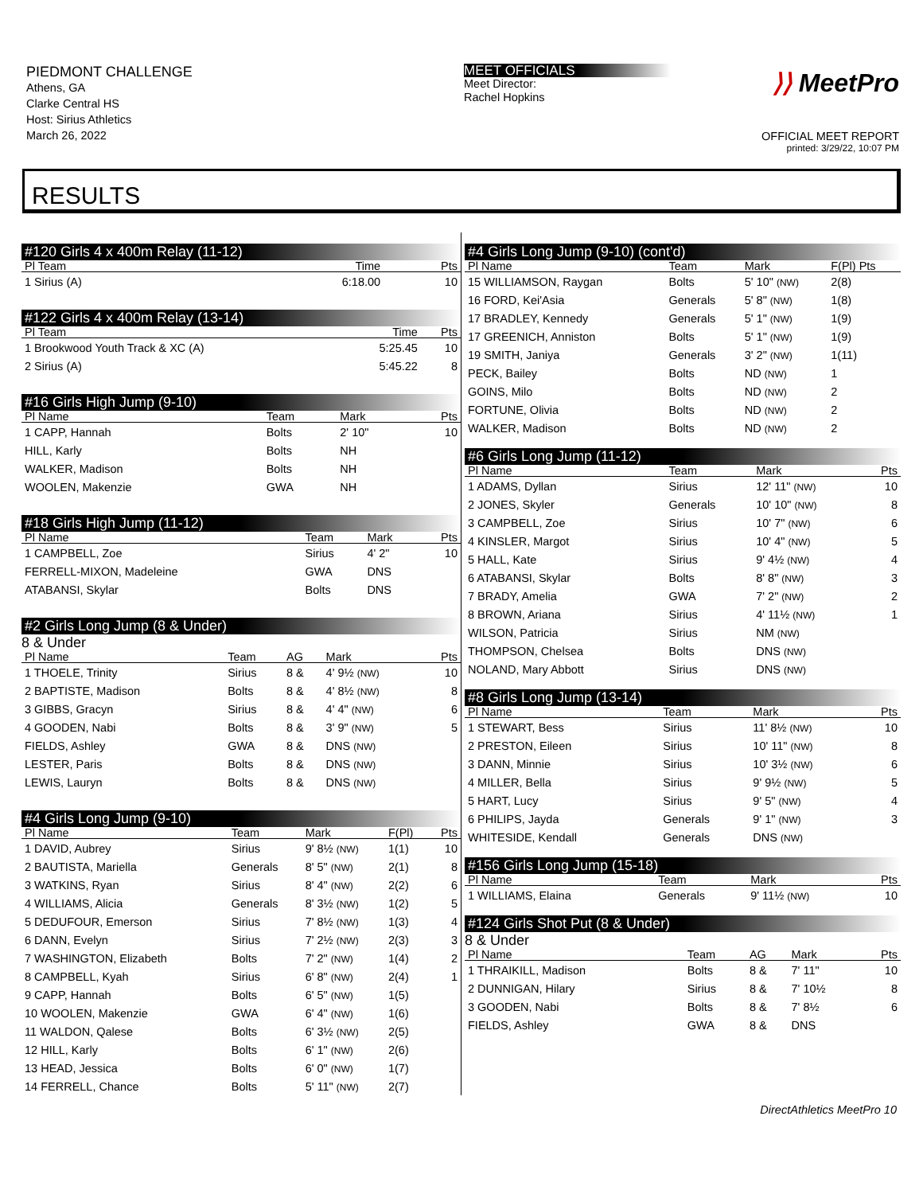PIEDMONT CHALLENGE
Athens, GA
Clarke Central HS
Host: Sirius Athletics
March 26, 2022
MEET OFFICIALS
Meet Director:
Rachel Hopkins
⟩⟩ MeetPro
OFFICIAL MEET REPORT
printed: 3/29/22, 10:07 PM
RESULTS
#120 Girls 4 x 400m Relay (11-12)
| Pl Team | Time | Pts |
| --- | --- | --- |
| 1 Sirius (A) | 6:18.00 | 10 |
#122 Girls 4 x 400m Relay (13-14)
| Pl Team | Time | Pts |
| --- | --- | --- |
| 1 Brookwood Youth Track & XC (A) | 5:25.45 | 10 |
| 2 Sirius (A) | 5:45.22 | 8 |
#16 Girls High Jump (9-10)
| Pl Name | Team | Mark | Pts |
| --- | --- | --- | --- |
| 1 CAPP, Hannah | Bolts | 2' 10" | 10 |
| HILL, Karly | Bolts | NH | |
| WALKER, Madison | Bolts | NH | |
| WOOLEN, Makenzie | GWA | NH | |
#18 Girls High Jump (11-12)
| Pl Name | Team | Mark | Pts |
| --- | --- | --- | --- |
| 1 CAMPBELL, Zoe | Sirius | 4' 2" | 10 |
| FERRELL-MIXON, Madeleine | GWA | DNS | |
| ATABANSI, Skylar | Bolts | DNS | |
#2 Girls Long Jump (8 & Under)
8 & Under
| Pl Name | Team | AG | Mark | Pts |
| --- | --- | --- | --- | --- |
| 1 THOELE, Trinity | Sirius | 8 & | 4' 9½ (NW) | 10 |
| 2 BAPTISTE, Madison | Bolts | 8 & | 4' 8½ (NW) | 8 |
| 3 GIBBS, Gracyn | Sirius | 8 & | 4' 4" (NW) | 6 |
| 4 GOODEN, Nabi | Bolts | 8 & | 3' 9" (NW) | 5 |
| FIELDS, Ashley | GWA | 8 & | DNS (NW) | |
| LESTER, Paris | Bolts | 8 & | DNS (NW) | |
| LEWIS, Lauryn | Bolts | 8 & | DNS (NW) | |
#4 Girls Long Jump (9-10)
| Pl Name | Team | Mark | F(Pl) | Pts |
| --- | --- | --- | --- | --- |
| 1 DAVID, Aubrey | Sirius | 9' 8½ (NW) | 1(1) | 10 |
| 2 BAUTISTA, Mariella | Generals | 8' 5" (NW) | 2(1) | 8 |
| 3 WATKINS, Ryan | Sirius | 8' 4" (NW) | 2(2) | 6 |
| 4 WILLIAMS, Alicia | Generals | 8' 3½ (NW) | 1(2) | 5 |
| 5 DEDUFOUR, Emerson | Sirius | 7' 8½ (NW) | 1(3) | 4 |
| 6 DANN, Evelyn | Sirius | 7' 2½ (NW) | 2(3) | 3 |
| 7 WASHINGTON, Elizabeth | Bolts | 7' 2" (NW) | 1(4) | 2 |
| 8 CAMPBELL, Kyah | Sirius | 6' 8" (NW) | 2(4) | 1 |
| 9 CAPP, Hannah | Bolts | 6' 5" (NW) | 1(5) | |
| 10 WOOLEN, Makenzie | GWA | 6' 4" (NW) | 1(6) | |
| 11 WALDON, Qalese | Bolts | 6' 3½ (NW) | 2(5) | |
| 12 HILL, Karly | Bolts | 6' 1" (NW) | 2(6) | |
| 13 HEAD, Jessica | Bolts | 6' 0" (NW) | 1(7) | |
| 14 FERRELL, Chance | Bolts | 5' 11" (NW) | 2(7) | |
#4 Girls Long Jump (9-10) (cont'd)
| Pl Name | Team | Mark | F(Pl) Pts |
| --- | --- | --- | --- |
| 15 WILLIAMSON, Raygan | Bolts | 5' 10" (NW) | 2(8) |
| 16 FORD, Kei'Asia | Generals | 5' 8" (NW) | 1(8) |
| 17 BRADLEY, Kennedy | Generals | 5' 1" (NW) | 1(9) |
| 17 GREENICH, Anniston | Bolts | 5' 1" (NW) | 1(9) |
| 19 SMITH, Janiya | Generals | 3' 2" (NW) | 1(11) |
| PECK, Bailey | Bolts | ND (NW) | 1 |
| GOINS, Milo | Bolts | ND (NW) | 2 |
| FORTUNE, Olivia | Bolts | ND (NW) | 2 |
| WALKER, Madison | Bolts | ND (NW) | 2 |
#6 Girls Long Jump (11-12)
| Pl Name | Team | Mark | Pts |
| --- | --- | --- | --- |
| 1 ADAMS, Dyllan | Sirius | 12' 11" (NW) | 10 |
| 2 JONES, Skyler | Generals | 10' 10" (NW) | 8 |
| 3 CAMPBELL, Zoe | Sirius | 10' 7" (NW) | 6 |
| 4 KINSLER, Margot | Sirius | 10' 4" (NW) | 5 |
| 5 HALL, Kate | Sirius | 9' 4½ (NW) | 4 |
| 6 ATABANSI, Skylar | Bolts | 8' 8" (NW) | 3 |
| 7 BRADY, Amelia | GWA | 7' 2" (NW) | 2 |
| 8 BROWN, Ariana | Sirius | 4' 11½ (NW) | 1 |
| WILSON, Patricia | Sirius | NM (NW) | |
| THOMPSON, Chelsea | Bolts | DNS (NW) | |
| NOLAND, Mary Abbott | Sirius | DNS (NW) | |
#8 Girls Long Jump (13-14)
| Pl Name | Team | Mark | Pts |
| --- | --- | --- | --- |
| 1 STEWART, Bess | Sirius | 11' 8½ (NW) | 10 |
| 2 PRESTON, Eileen | Sirius | 10' 11" (NW) | 8 |
| 3 DANN, Minnie | Sirius | 10' 3½ (NW) | 6 |
| 4 MILLER, Bella | Sirius | 9' 9½ (NW) | 5 |
| 5 HART, Lucy | Sirius | 9' 5" (NW) | 4 |
| 6 PHILIPS, Jayda | Generals | 9' 1" (NW) | 3 |
| WHITESIDE, Kendall | Generals | DNS (NW) | |
#156 Girls Long Jump (15-18)
| Pl Name | Team | Mark | Pts |
| --- | --- | --- | --- |
| 1 WILLIAMS, Elaina | Generals | 9' 11½ (NW) | 10 |
#124 Girls Shot Put (8 & Under)
8 & Under
| Pl Name | Team | AG | Mark | Pts |
| --- | --- | --- | --- | --- |
| 1 THRAIKILL, Madison | Bolts | 8 & | 7' 11" | 10 |
| 2 DUNNIGAN, Hilary | Sirius | 8 & | 7' 10½ | 8 |
| 3 GOODEN, Nabi | Bolts | 8 & | 7' 8½ | 6 |
| FIELDS, Ashley | GWA | 8 & | DNS | |
DirectAthletics MeetPro 10